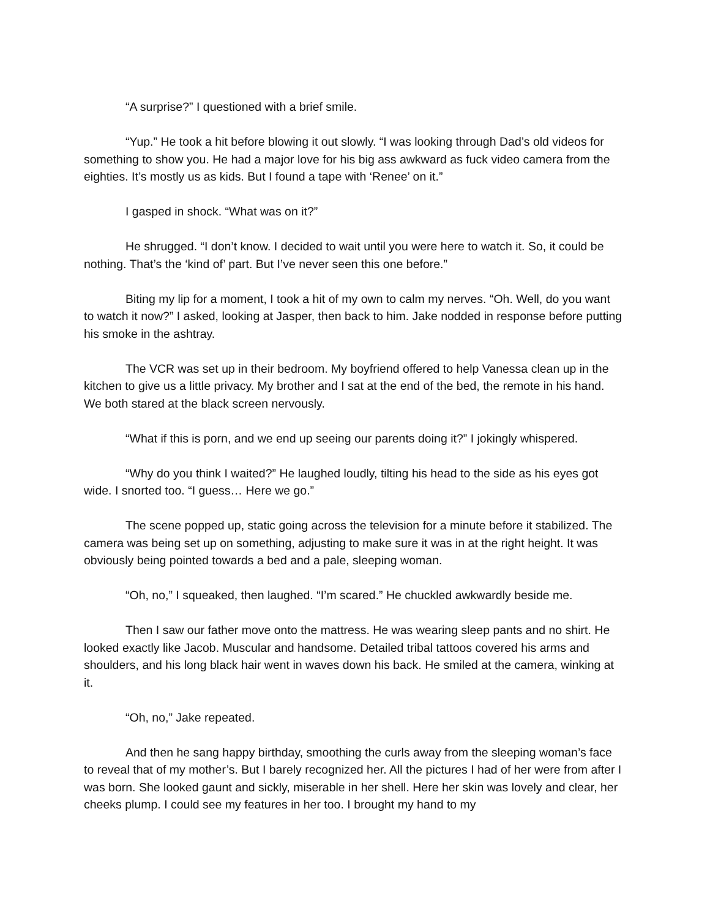“A surprise?” I questioned with a brief smile.
“Yup.” He took a hit before blowing it out slowly. “I was looking through Dad’s old videos for something to show you. He had a major love for his big ass awkward as fuck video camera from the eighties. It’s mostly us as kids. But I found a tape with ‘Renee’ on it.”
I gasped in shock. “What was on it?”
He shrugged. “I don’t know. I decided to wait until you were here to watch it. So, it could be nothing. That’s the ‘kind of’ part. But I’ve never seen this one before.”
Biting my lip for a moment, I took a hit of my own to calm my nerves. “Oh. Well, do you want to watch it now?” I asked, looking at Jasper, then back to him. Jake nodded in response before putting his smoke in the ashtray.
The VCR was set up in their bedroom. My boyfriend offered to help Vanessa clean up in the kitchen to give us a little privacy. My brother and I sat at the end of the bed, the remote in his hand. We both stared at the black screen nervously.
“What if this is porn, and we end up seeing our parents doing it?” I jokingly whispered.
“Why do you think I waited?” He laughed loudly, tilting his head to the side as his eyes got wide. I snorted too. “I guess… Here we go.”
The scene popped up, static going across the television for a minute before it stabilized. The camera was being set up on something, adjusting to make sure it was in at the right height. It was obviously being pointed towards a bed and a pale, sleeping woman.
“Oh, no,” I squeaked, then laughed. “I’m scared.” He chuckled awkwardly beside me.
Then I saw our father move onto the mattress. He was wearing sleep pants and no shirt. He looked exactly like Jacob. Muscular and handsome. Detailed tribal tattoos covered his arms and shoulders, and his long black hair went in waves down his back. He smiled at the camera, winking at it.
“Oh, no,” Jake repeated.
And then he sang happy birthday, smoothing the curls away from the sleeping woman’s face to reveal that of my mother’s. But I barely recognized her. All the pictures I had of her were from after I was born. She looked gaunt and sickly, miserable in her shell. Here her skin was lovely and clear, her cheeks plump. I could see my features in her too. I brought my hand to my